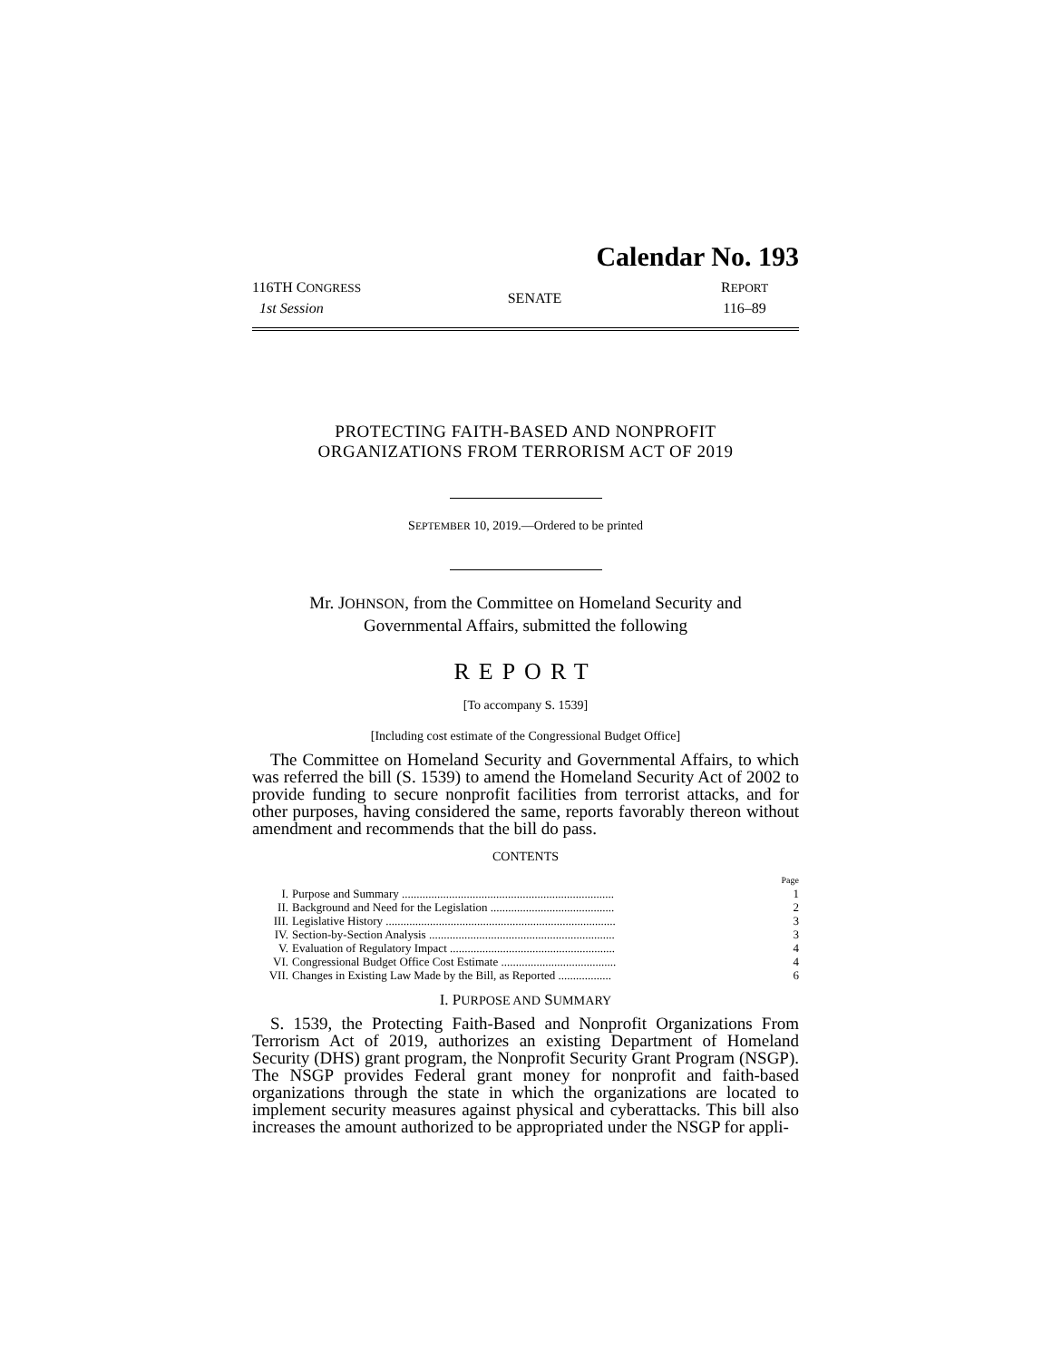Calendar No. 193
116TH CONGRESS
1st Session
SENATE
REPORT
116–89
PROTECTING FAITH-BASED AND NONPROFIT
ORGANIZATIONS FROM TERRORISM ACT OF 2019
SEPTEMBER 10, 2019.—Ordered to be printed
Mr. JOHNSON, from the Committee on Homeland Security and
Governmental Affairs, submitted the following
REPORT
[To accompany S. 1539]
[Including cost estimate of the Congressional Budget Office]
The Committee on Homeland Security and Governmental Affairs, to which was referred the bill (S. 1539) to amend the Homeland Security Act of 2002 to provide funding to secure nonprofit facilities from terrorist attacks, and for other purposes, having considered the same, reports favorably thereon without amendment and recommends that the bill do pass.
CONTENTS
| | | Page |
| I. | Purpose and Summary ........................................................................ | 1 |
| II. | Background and Need for the Legislation .......................................... | 2 |
| III. | Legislative History .............................................................................. | 3 |
| IV. | Section-by-Section Analysis ............................................................... | 3 |
| V. | Evaluation of Regulatory Impact ........................................................ | 4 |
| VI. | Congressional Budget Office Cost Estimate ....................................... | 4 |
| VII. | Changes in Existing Law Made by the Bill, as Reported .................. | 6 |
I. PURPOSE AND SUMMARY
S. 1539, the Protecting Faith-Based and Nonprofit Organizations From Terrorism Act of 2019, authorizes an existing Department of Homeland Security (DHS) grant program, the Nonprofit Security Grant Program (NSGP). The NSGP provides Federal grant money for nonprofit and faith-based organizations through the state in which the organizations are located to implement security measures against physical and cyberattacks. This bill also increases the amount authorized to be appropriated under the NSGP for appli-